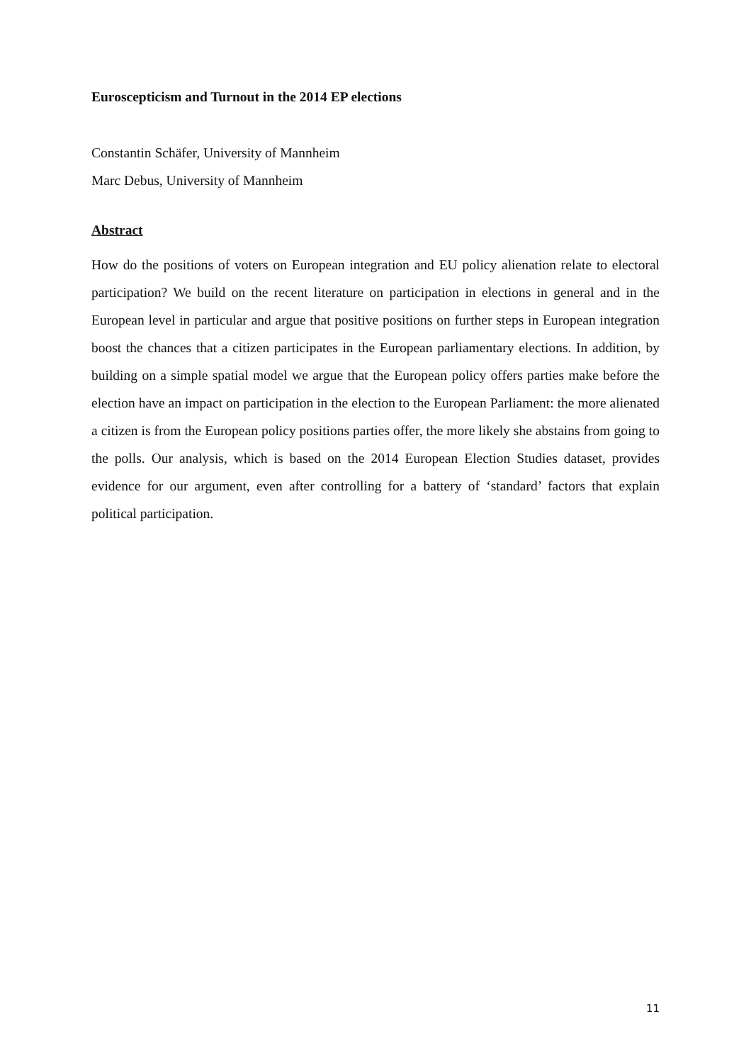Euroscepticism and Turnout in the 2014 EP elections
Constantin Schäfer, University of Mannheim
Marc Debus, University of Mannheim
Abstract
How do the positions of voters on European integration and EU policy alienation relate to electoral participation? We build on the recent literature on participation in elections in general and in the European level in particular and argue that positive positions on further steps in European integration boost the chances that a citizen participates in the European parliamentary elections. In addition, by building on a simple spatial model we argue that the European policy offers parties make before the election have an impact on participation in the election to the European Parliament: the more alienated a citizen is from the European policy positions parties offer, the more likely she abstains from going to the polls. Our analysis, which is based on the 2014 European Election Studies dataset, provides evidence for our argument, even after controlling for a battery of ‘standard’ factors that explain political participation.
11